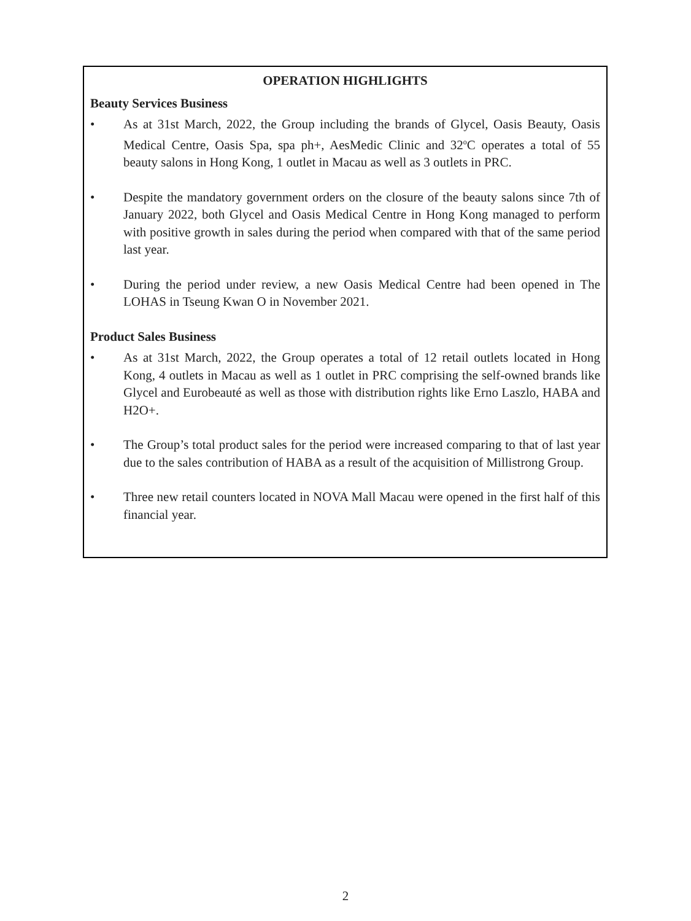OPERATION HIGHLIGHTS
Beauty Services Business
• As at 31st March, 2022, the Group including the brands of Glycel, Oasis Beauty, Oasis Medical Centre, Oasis Spa, spa ph+, AesMedic Clinic and 32<sup>o</sup>C operates a total of 55 beauty salons in Hong Kong, 1 outlet in Macau as well as 3 outlets in PRC.
• Despite the mandatory government orders on the closure of the beauty salons since 7th of January 2022, both Glycel and Oasis Medical Centre in Hong Kong managed to perform with positive growth in sales during the period when compared with that of the same period last year.
• During the period under review, a new Oasis Medical Centre had been opened in The LOHAS in Tseung Kwan O in November 2021.
Product Sales Business
• As at 31st March, 2022, the Group operates a total of 12 retail outlets located in Hong Kong, 4 outlets in Macau as well as 1 outlet in PRC comprising the self-owned brands like Glycel and Eurobeauté as well as those with distribution rights like Erno Laszlo, HABA and H2O+.
• The Group’s total product sales for the period were increased comparing to that of last year due to the sales contribution of HABA as a result of the acquisition of Millistrong Group.
• Three new retail counters located in NOVA Mall Macau were opened in the first half of this financial year.
2